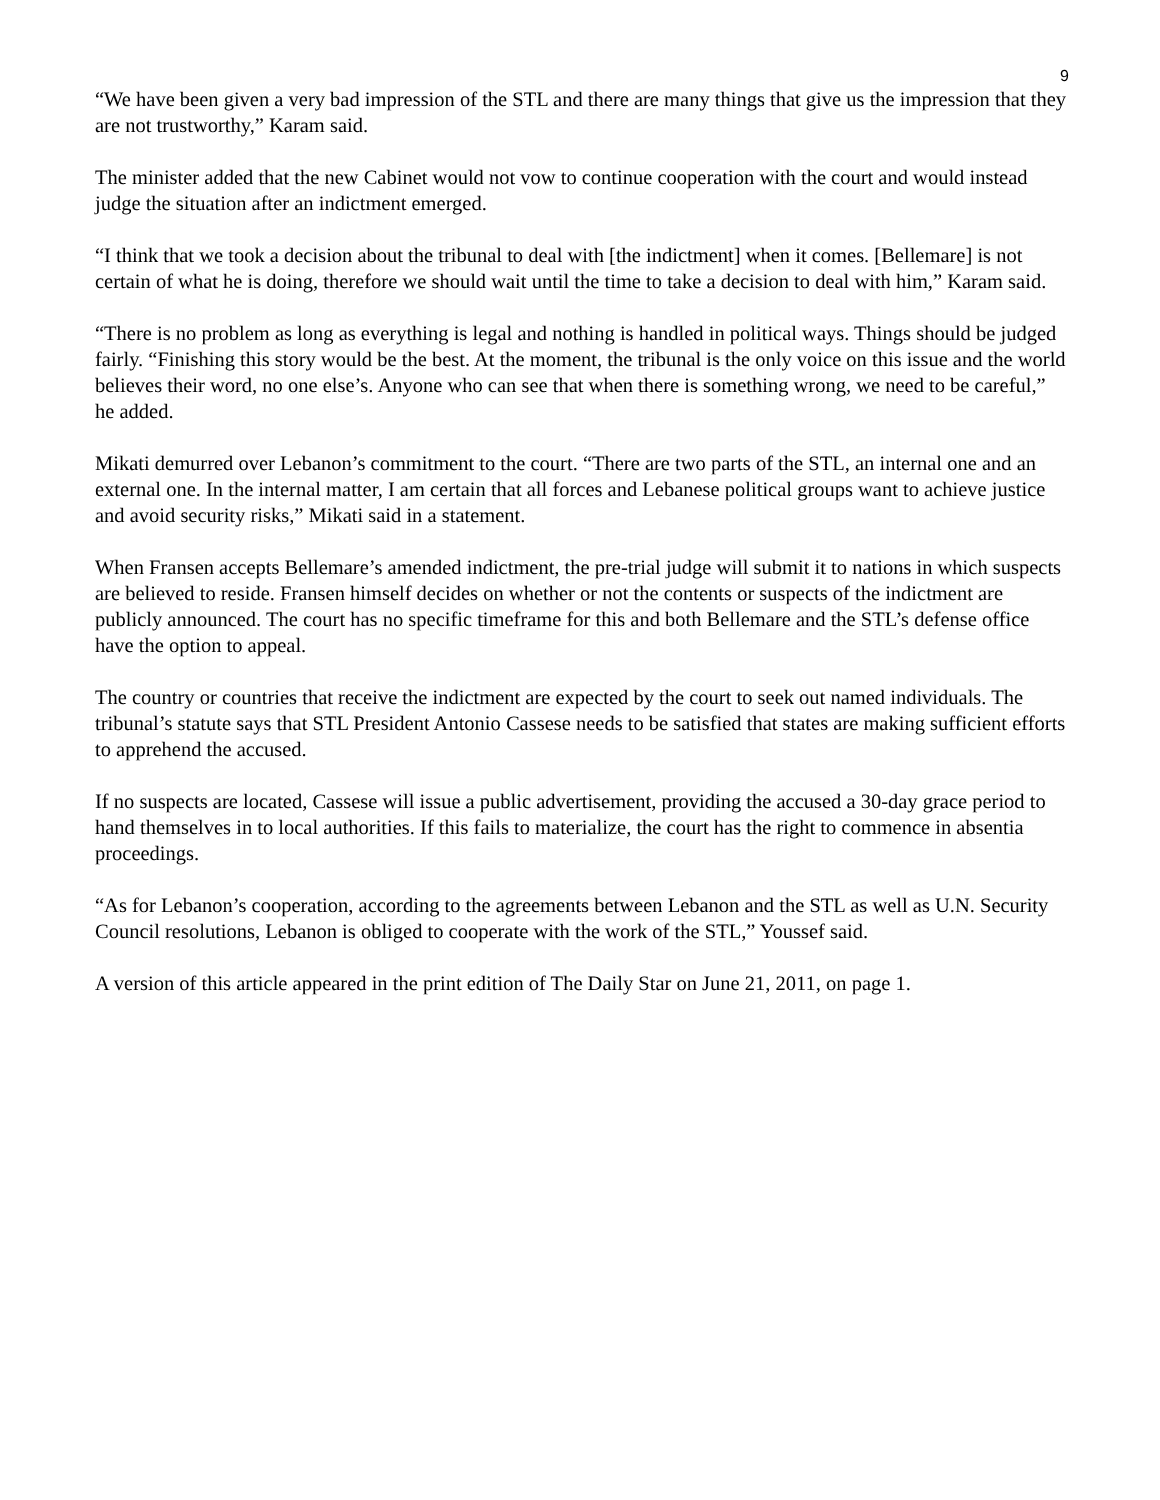9
“We have been given a very bad impression of the STL and there are many things that give us the impression that they are not trustworthy,” Karam said.
The minister added that the new Cabinet would not vow to continue cooperation with the court and would instead judge the situation after an indictment emerged.
“I think that we took a decision about the tribunal to deal with [the indictment] when it comes. [Bellemare] is not certain of what he is doing, therefore we should wait until the time to take a decision to deal with him,” Karam said.
“There is no problem as long as everything is legal and nothing is handled in political ways. Things should be judged fairly. “Finishing this story would be the best. At the moment, the tribunal is the only voice on this issue and the world believes their word, no one else’s. Anyone who can see that when there is something wrong, we need to be careful,” he added.
Mikati demurred over Lebanon’s commitment to the court. “There are two parts of the STL, an internal one and an external one. In the internal matter, I am certain that all forces and Lebanese political groups want to achieve justice and avoid security risks,” Mikati said in a statement.
When Fransen accepts Bellemare’s amended indictment, the pre-trial judge will submit it to nations in which suspects are believed to reside. Fransen himself decides on whether or not the contents or suspects of the indictment are publicly announced. The court has no specific timeframe for this and both Bellemare and the STL’s defense office have the option to appeal.
The country or countries that receive the indictment are expected by the court to seek out named individuals. The tribunal’s statute says that STL President Antonio Cassese needs to be satisfied that states are making sufficient efforts to apprehend the accused.
If no suspects are located, Cassese will issue a public advertisement, providing the accused a 30-day grace period to hand themselves in to local authorities. If this fails to materialize, the court has the right to commence in absentia proceedings.
“As for Lebanon’s cooperation, according to the agreements between Lebanon and the STL as well as U.N. Security Council resolutions, Lebanon is obliged to cooperate with the work of the STL,” Youssef said.
A version of this article appeared in the print edition of The Daily Star on June 21, 2011, on page 1.